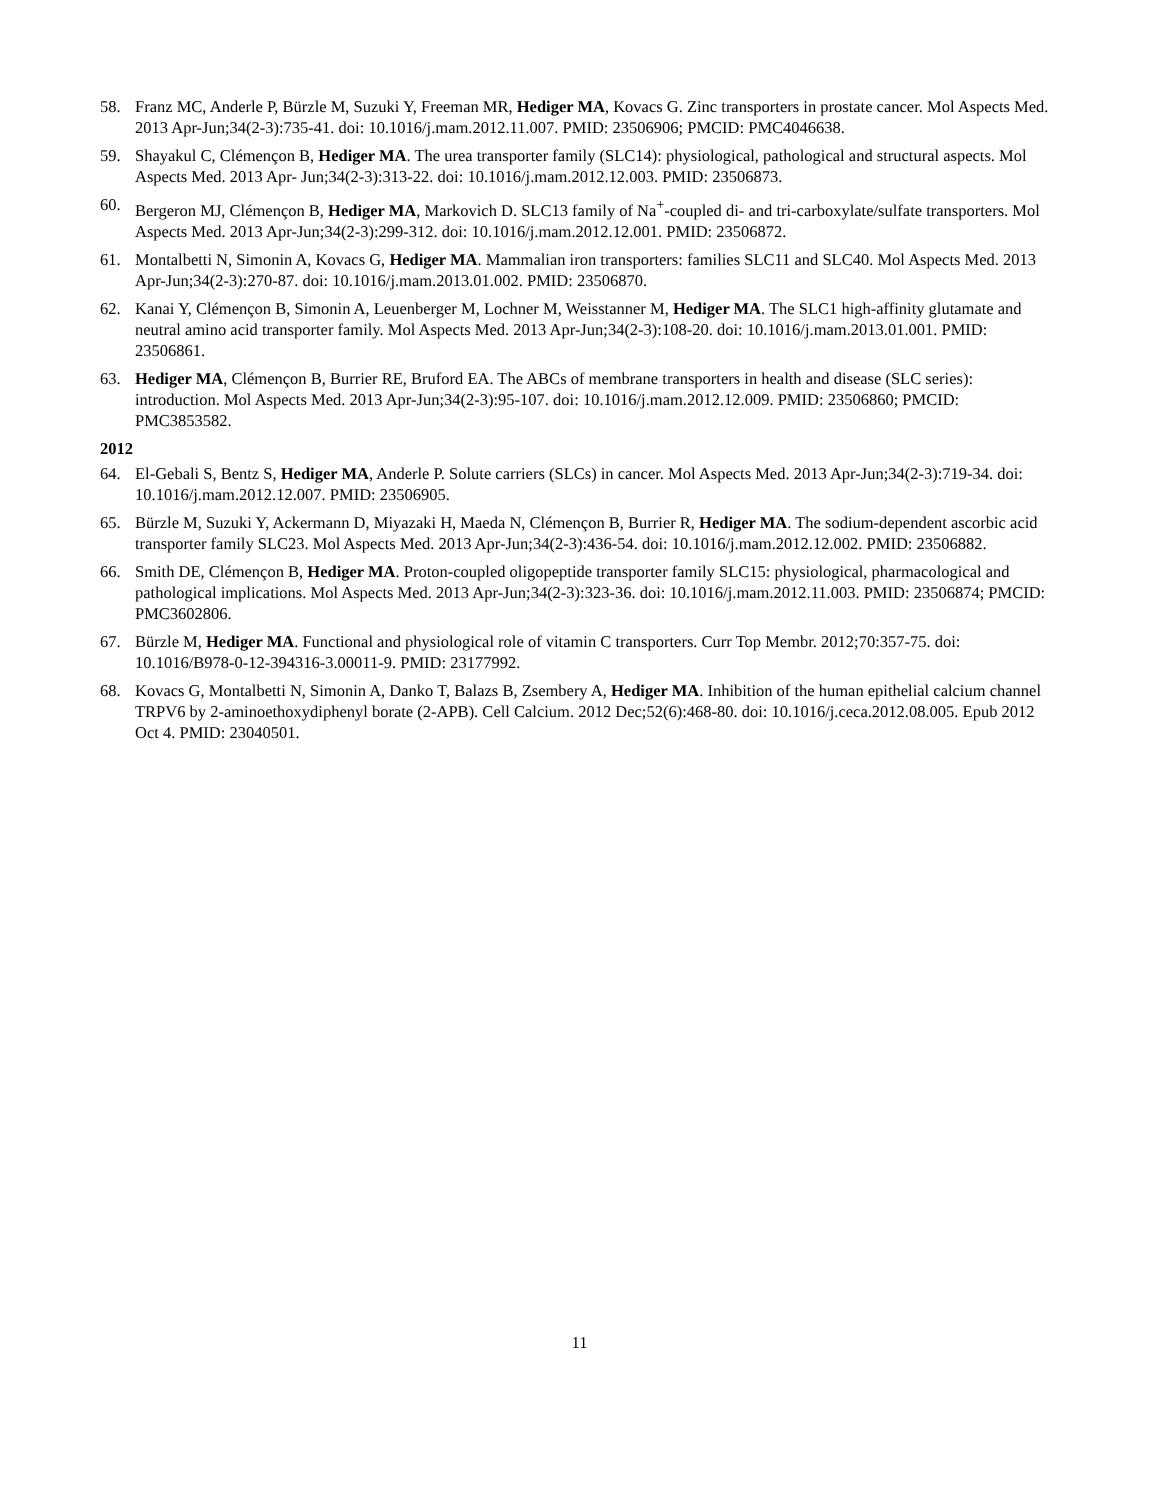58. Franz MC, Anderle P, Bürzle M, Suzuki Y, Freeman MR, Hediger MA, Kovacs G. Zinc transporters in prostate cancer. Mol Aspects Med. 2013 Apr-Jun;34(2-3):735-41. doi: 10.1016/j.mam.2012.11.007. PMID: 23506906; PMCID: PMC4046638.
59. Shayakul C, Clémençon B, Hediger MA. The urea transporter family (SLC14): physiological, pathological and structural aspects. Mol Aspects Med. 2013 Apr- Jun;34(2-3):313-22. doi: 10.1016/j.mam.2012.12.003. PMID: 23506873.
60. Bergeron MJ, Clémençon B, Hediger MA, Markovich D. SLC13 family of Na<sup>+</sup>-coupled di- and tri-carboxylate/sulfate transporters. Mol Aspects Med. 2013 Apr-Jun;34(2-3):299-312. doi: 10.1016/j.mam.2012.12.001. PMID: 23506872.
61. Montalbetti N, Simonin A, Kovacs G, Hediger MA. Mammalian iron transporters: families SLC11 and SLC40. Mol Aspects Med. 2013 Apr-Jun;34(2-3):270-87. doi: 10.1016/j.mam.2013.01.002. PMID: 23506870.
62. Kanai Y, Clémençon B, Simonin A, Leuenberger M, Lochner M, Weisstanner M, Hediger MA. The SLC1 high-affinity glutamate and neutral amino acid transporter family. Mol Aspects Med. 2013 Apr-Jun;34(2-3):108-20. doi: 10.1016/j.mam.2013.01.001. PMID: 23506861.
63. Hediger MA, Clémençon B, Burrier RE, Bruford EA. The ABCs of membrane transporters in health and disease (SLC series): introduction. Mol Aspects Med. 2013 Apr-Jun;34(2-3):95-107. doi: 10.1016/j.mam.2012.12.009. PMID: 23506860; PMCID: PMC3853582.
2012
64. El-Gebali S, Bentz S, Hediger MA, Anderle P. Solute carriers (SLCs) in cancer. Mol Aspects Med. 2013 Apr-Jun;34(2-3):719-34. doi: 10.1016/j.mam.2012.12.007. PMID: 23506905.
65. Bürzle M, Suzuki Y, Ackermann D, Miyazaki H, Maeda N, Clémençon B, Burrier R, Hediger MA. The sodium-dependent ascorbic acid transporter family SLC23. Mol Aspects Med. 2013 Apr-Jun;34(2-3):436-54. doi: 10.1016/j.mam.2012.12.002. PMID: 23506882.
66. Smith DE, Clémençon B, Hediger MA. Proton-coupled oligopeptide transporter family SLC15: physiological, pharmacological and pathological implications. Mol Aspects Med. 2013 Apr-Jun;34(2-3):323-36. doi: 10.1016/j.mam.2012.11.003. PMID: 23506874; PMCID: PMC3602806.
67. Bürzle M, Hediger MA. Functional and physiological role of vitamin C transporters. Curr Top Membr. 2012;70:357-75. doi: 10.1016/B978-0-12-394316-3.00011-9. PMID: 23177992.
68. Kovacs G, Montalbetti N, Simonin A, Danko T, Balazs B, Zsembery A, Hediger MA. Inhibition of the human epithelial calcium channel TRPV6 by 2-aminoethoxydiphenyl borate (2-APB). Cell Calcium. 2012 Dec;52(6):468-80. doi: 10.1016/j.ceca.2012.08.005. Epub 2012 Oct 4. PMID: 23040501.
11